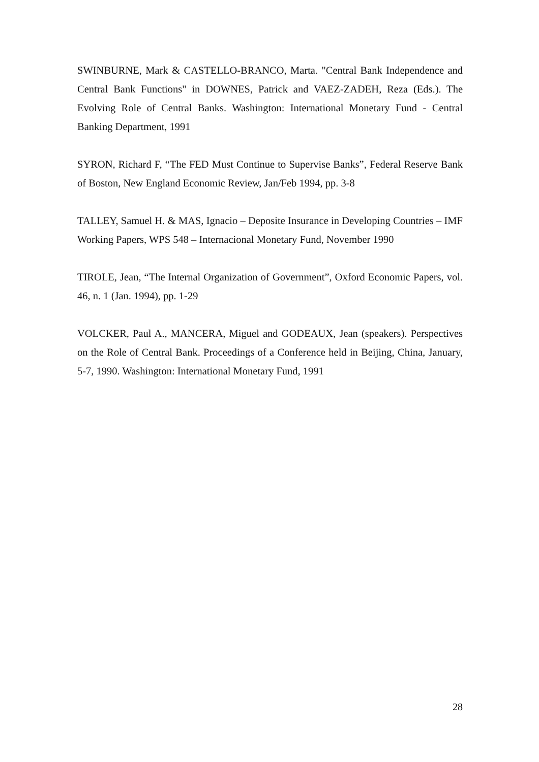SWINBURNE, Mark & CASTELLO-BRANCO, Marta. "Central Bank Independence and Central Bank Functions" in DOWNES, Patrick and VAEZ-ZADEH, Reza (Eds.). The Evolving Role of Central Banks. Washington: International Monetary Fund - Central Banking Department, 1991
SYRON, Richard F, “The FED Must Continue to Supervise Banks”, Federal Reserve Bank of Boston, New England Economic Review, Jan/Feb 1994, pp. 3-8
TALLEY, Samuel H. & MAS, Ignacio – Deposite Insurance in Developing Countries – IMF Working Papers, WPS 548 – Internacional Monetary Fund, November 1990
TIROLE, Jean, “The Internal Organization of Government”, Oxford Economic Papers, vol. 46, n. 1 (Jan. 1994), pp. 1-29
VOLCKER, Paul A., MANCERA, Miguel and GODEAUX, Jean (speakers). Perspectives on the Role of Central Bank. Proceedings of a Conference held in Beijing, China, January, 5-7, 1990. Washington: International Monetary Fund, 1991
28